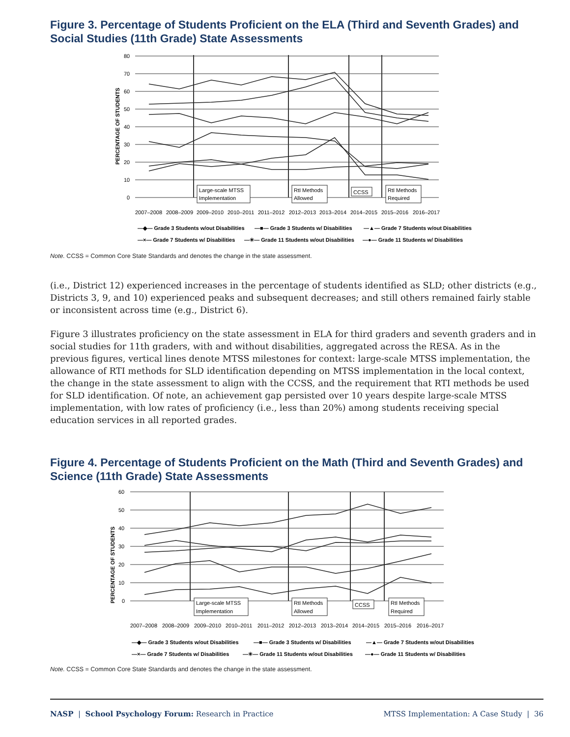Figure 3. Percentage of Students Proficient on the ELA (Third and Seventh Grades) and Social Studies (11th Grade) State Assessments
Large-scale MTSS
Implementation
RtI Methods
Allowed
CCSS
RtI Methods
Required
80
70
60
50
40
30
20
10
0
PERCENTAGE OF STUDENTS
2007–2008
2008–2009
2009–2010
2010–2011
2011–2012
2012–2013
2013–2014
2014–2015
2015–2016
2016–2017
—◆— Grade 3 Students w/out Disabilities
—■— Grade 3 Students w/ Disabilities
—▲— Grade 7 Students w/out Disabilities
—×— Grade 7 Students w/ Disabilities
—✳— Grade 11 Students w/out Disabilities
—●— Grade 11 Students w/ Disabilities
Note. CCSS = Common Core State Standards and denotes the change in the state assessment.
(i.e., District 12) experienced increases in the percentage of students identified as SLD; other districts (e.g., Districts 3, 9, and 10) experienced peaks and subsequent decreases; and still others remained fairly stable or inconsistent across time (e.g., District 6).
Figure 3 illustrates proficiency on the state assessment in ELA for third graders and seventh graders and in social studies for 11th graders, with and without disabilities, aggregated across the RESA. As in the previous figures, vertical lines denote MTSS milestones for context: large-scale MTSS implementation, the allowance of RTI methods for SLD identification depending on MTSS implementation in the local context, the change in the state assessment to align with the CCSS, and the requirement that RTI methods be used for SLD identification. Of note, an achievement gap persisted over 10 years despite large-scale MTSS implementation, with low rates of proficiency (i.e., less than 20%) among students receiving special education services in all reported grades.
Figure 4. Percentage of Students Proficient on the Math (Third and Seventh Grades) and Science (11th Grade) State Assessments
Large-scale MTSS
Implementation
RtI Methods
Allowed
CCSS
RtI Methods
Required
60
50
40
30
20
10
0
PERCENTAGE OF STUDENTS
2007–2008
2008–2009
2009–2010
2010–2011
2011–2012
2012–2013
2013–2014
2014–2015
2015–2016
2016–2017
—◆— Grade 3 Students w/out Disabilities
—■— Grade 3 Students w/ Disabilities
—▲— Grade 7 Students w/out Disabilities
—×— Grade 7 Students w/ Disabilities
—✳— Grade 11 Students w/out Disabilities
—●— Grade 11 Students w/ Disabilities
Note. CCSS = Common Core State Standards and denotes the change in the state assessment.
NASP | School Psychology Forum: Research in Practice MTSS Implementation: A Case Study | 36